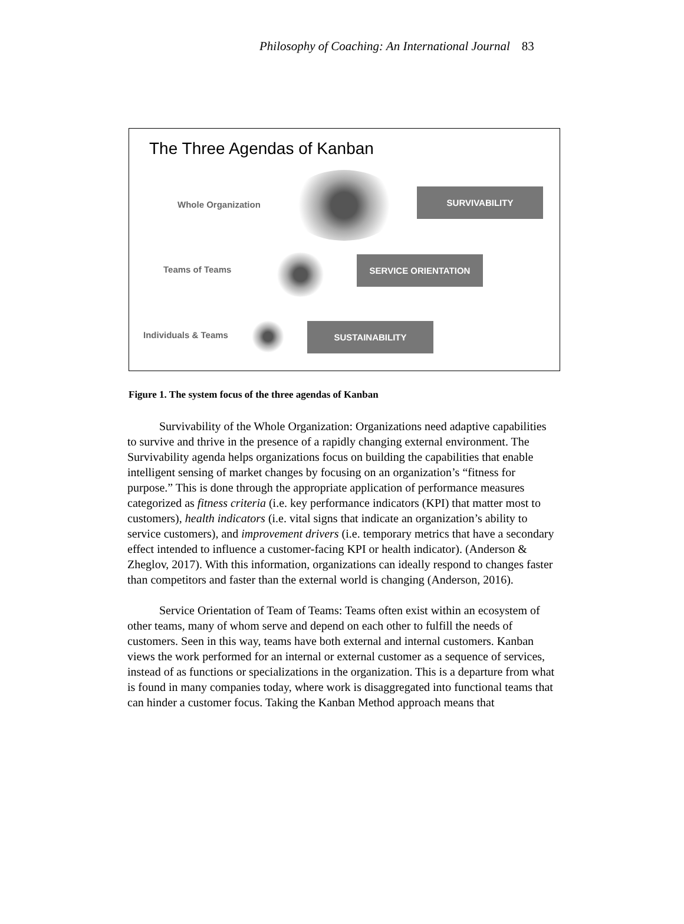Philosophy of Coaching: An International Journal 83
The Three Agendas of Kanban
Whole Organization
SURVIVABILITY
Teams of Teams
SERVICE ORIENTATION
Individuals & Teams
SUSTAINABILITY
Figure 1. The system focus of the three agendas of Kanban
Survivability of the Whole Organization: Organizations need adaptive capabilities to survive and thrive in the presence of a rapidly changing external environment. The Survivability agenda helps organizations focus on building the capabilities that enable intelligent sensing of market changes by focusing on an organization’s “fitness for purpose.” This is done through the appropriate application of performance measures categorized as fitness criteria (i.e. key performance indicators (KPI) that matter most to customers), health indicators (i.e. vital signs that indicate an organization’s ability to service customers), and improvement drivers (i.e. temporary metrics that have a secondary effect intended to influence a customer-facing KPI or health indicator). (Anderson & Zheglov, 2017). With this information, organizations can ideally respond to changes faster than competitors and faster than the external world is changing (Anderson, 2016).
Service Orientation of Team of Teams: Teams often exist within an ecosystem of other teams, many of whom serve and depend on each other to fulfill the needs of customers. Seen in this way, teams have both external and internal customers. Kanban views the work performed for an internal or external customer as a sequence of services, instead of as functions or specializations in the organization. This is a departure from what is found in many companies today, where work is disaggregated into functional teams that can hinder a customer focus. Taking the Kanban Method approach means that